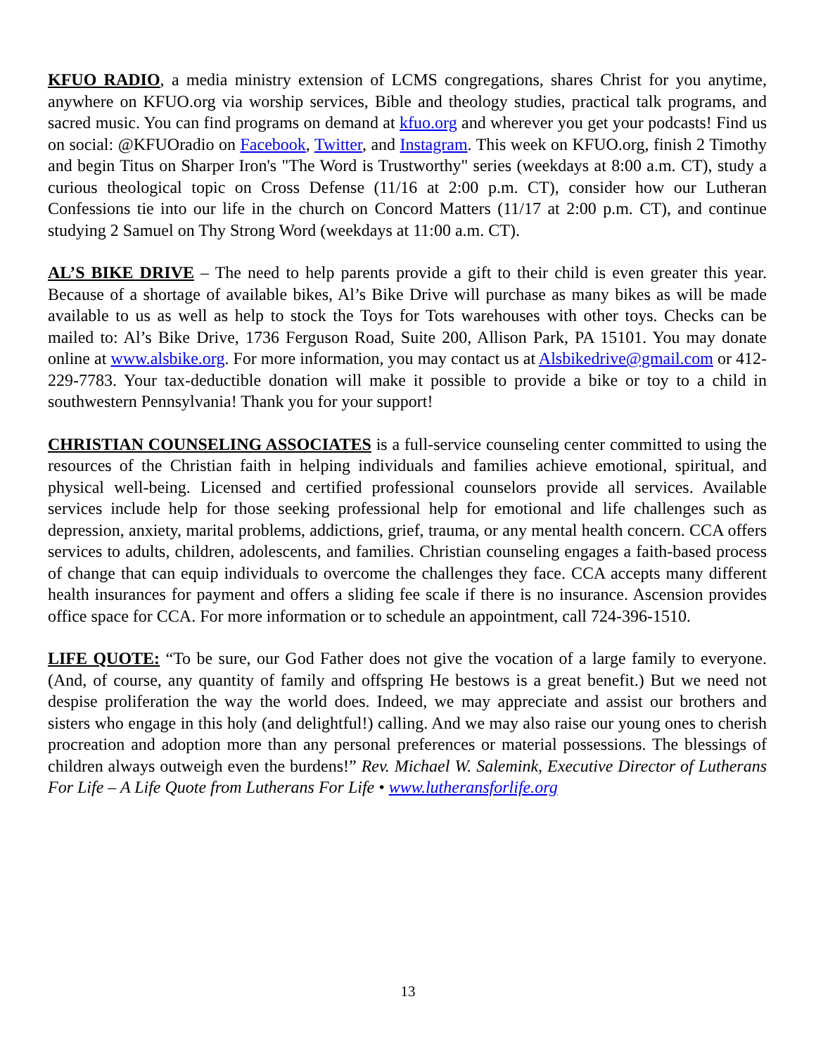KFUO RADIO, a media ministry extension of LCMS congregations, shares Christ for you anytime, anywhere on KFUO.org via worship services, Bible and theology studies, practical talk programs, and sacred music. You can find programs on demand at kfuo.org and wherever you get your podcasts! Find us on social: @KFUOradio on Facebook, Twitter, and Instagram. This week on KFUO.org, finish 2 Timothy and begin Titus on Sharper Iron's "The Word is Trustworthy" series (weekdays at 8:00 a.m. CT), study a curious theological topic on Cross Defense (11/16 at 2:00 p.m. CT), consider how our Lutheran Confessions tie into our life in the church on Concord Matters (11/17 at 2:00 p.m. CT), and continue studying 2 Samuel on Thy Strong Word (weekdays at 11:00 a.m. CT).
AL’S BIKE DRIVE – The need to help parents provide a gift to their child is even greater this year. Because of a shortage of available bikes, Al’s Bike Drive will purchase as many bikes as will be made available to us as well as help to stock the Toys for Tots warehouses with other toys. Checks can be mailed to: Al’s Bike Drive, 1736 Ferguson Road, Suite 200, Allison Park, PA 15101. You may donate online at www.alsbike.org. For more information, you may contact us at Alsbikedrive@gmail.com or 412-229-7783. Your tax-deductible donation will make it possible to provide a bike or toy to a child in southwestern Pennsylvania! Thank you for your support!
CHRISTIAN COUNSELING ASSOCIATES is a full-service counseling center committed to using the resources of the Christian faith in helping individuals and families achieve emotional, spiritual, and physical well-being. Licensed and certified professional counselors provide all services. Available services include help for those seeking professional help for emotional and life challenges such as depression, anxiety, marital problems, addictions, grief, trauma, or any mental health concern. CCA offers services to adults, children, adolescents, and families. Christian counseling engages a faith-based process of change that can equip individuals to overcome the challenges they face. CCA accepts many different health insurances for payment and offers a sliding fee scale if there is no insurance. Ascension provides office space for CCA. For more information or to schedule an appointment, call 724-396-1510.
LIFE QUOTE: “To be sure, our God Father does not give the vocation of a large family to everyone. (And, of course, any quantity of family and offspring He bestows is a great benefit.) But we need not despise proliferation the way the world does. Indeed, we may appreciate and assist our brothers and sisters who engage in this holy (and delightful!) calling. And we may also raise our young ones to cherish procreation and adoption more than any personal preferences or material possessions. The blessings of children always outweigh even the burdens!” Rev. Michael W. Salemink, Executive Director of Lutherans For Life – A Life Quote from Lutherans For Life • www.lutheransforlife.org
13